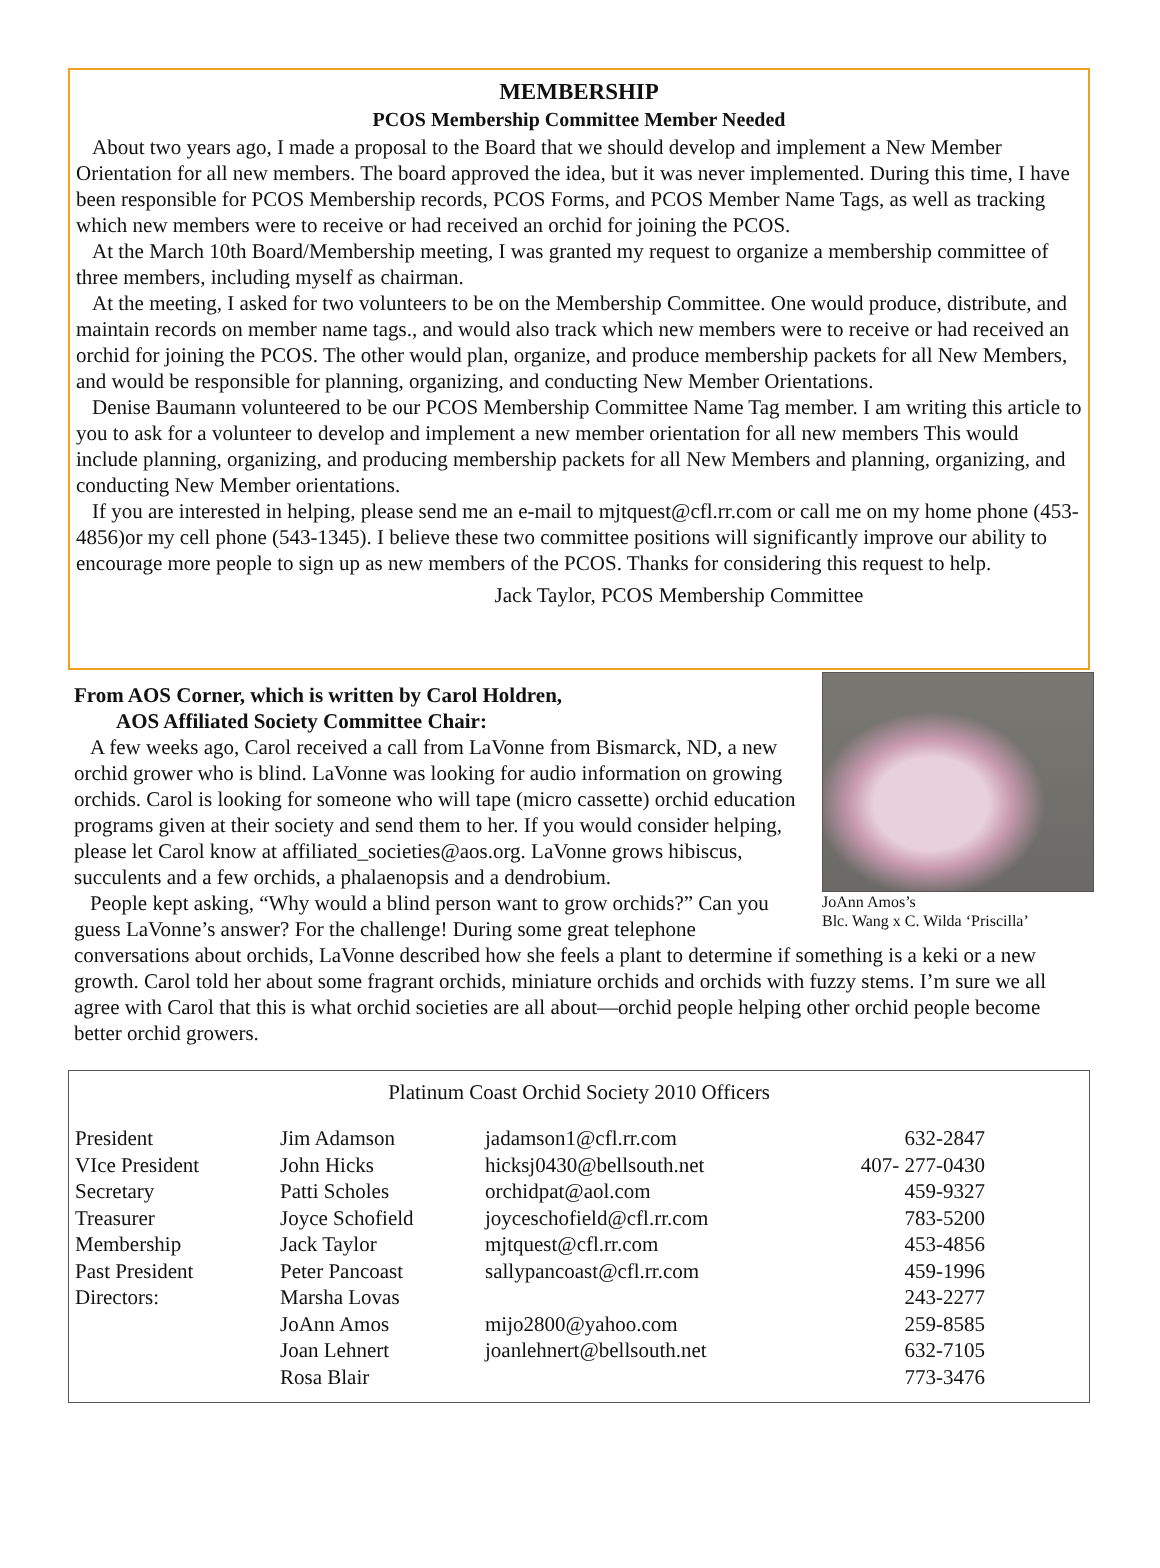MEMBERSHIP
PCOS Membership Committee Member Needed
About two years ago, I made a proposal to the Board that we should develop and implement a New Member Orientation for all new members. The board approved the idea, but it was never implemented. During this time, I have been responsible for PCOS Membership records, PCOS Forms, and PCOS Member Name Tags, as well as tracking which new members were to receive or had received an orchid for joining the PCOS.
At the March 10th Board/Membership meeting, I was granted my request to organize a membership committee of three members, including myself as chairman.
At the meeting, I asked for two volunteers to be on the Membership Committee. One would produce, distribute, and maintain records on member name tags., and would also track which new members were to receive or had received an orchid for joining the PCOS. The other would plan, organize, and produce membership packets for all New Members, and would be responsible for planning, organizing, and conducting New Member Orientations.
Denise Baumann volunteered to be our PCOS Membership Committee Name Tag member. I am writing this article to you to ask for a volunteer to develop and implement a new member orientation for all new members This would include planning, organizing, and producing membership packets for all New Members and planning, organizing, and conducting New Member orientations.
If you are interested in helping, please send me an e-mail to mjtquest@cfl.rr.com or call me on my home phone (453-4856)or my cell phone (543-1345). I believe these two committee positions will significantly improve our ability to encourage more people to sign up as new members of the PCOS. Thanks for considering this request to help.
Jack Taylor, PCOS Membership Committee
JoAnn Amos’s
Blc. Wang x C. Wilda ‘Priscilla’
From AOS Corner, which is written by Carol Holdren,
AOS Affiliated Society Committee Chair:
A few weeks ago, Carol received a call from LaVonne from Bismarck, ND, a new orchid grower who is blind. LaVonne was looking for audio information on growing orchids. Carol is looking for someone who will tape (micro cassette) orchid education programs given at their society and send them to her. If you would consider helping, please let Carol know at affiliated_societies@aos.org. LaVonne grows hibiscus, succulents and a few orchids, a phalaenopsis and a dendrobium.
People kept asking, “Why would a blind person want to grow orchids?” Can you guess LaVonne’s answer? For the challenge! During some great telephone conversations about orchids, LaVonne described how she feels a plant to determine if something is a keki or a new growth. Carol told her about some fragrant orchids, miniature orchids and orchids with fuzzy stems. I’m sure we all agree with Carol that this is what orchid societies are all about—orchid people helping other orchid people become better orchid growers.
Platinum Coast Orchid Society 2010 Officers
| President | Jim Adamson | jadamson1@cfl.rr.com | 632-2847 |
| VIce President | John Hicks | hicksj0430@bellsouth.net | 407- 277-0430 |
| Secretary | Patti Scholes | orchidpat@aol.com | 459-9327 |
| Treasurer | Joyce Schofield | joyceschofield@cfl.rr.com | 783-5200 |
| Membership | Jack Taylor | mjtquest@cfl.rr.com | 453-4856 |
| Past President | Peter Pancoast | sallypancoast@cfl.rr.com | 459-1996 |
| Directors: | Marsha Lovas | | 243-2277 |
| | JoAnn Amos | mijo2800@yahoo.com | 259-8585 |
| | Joan Lehnert | joanlehnert@bellsouth.net | 632-7105 |
| | Rosa Blair | | 773-3476 |